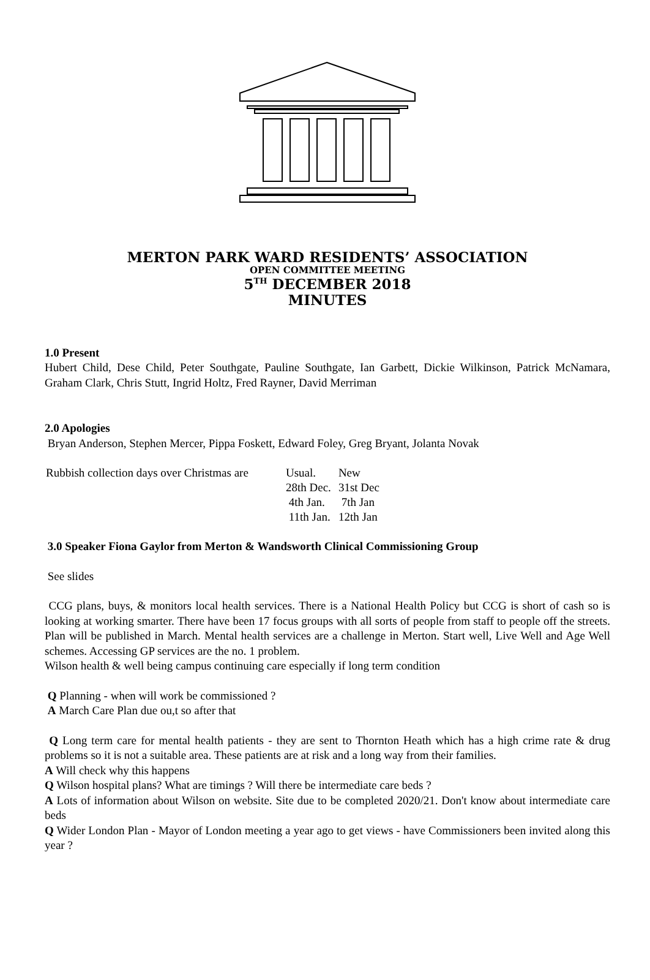MERTON PARK WARD RESIDENTS’ ASSOCIATION
OPEN COMMITTEE MEETING
5<sup>TH</sup> DECEMBER 2018
MINUTES
1.0 Present
Hubert Child, Dese Child, Peter Southgate, Pauline Southgate, Ian Garbett, Dickie Wilkinson, Patrick McNamara, Graham Clark, Chris Stutt, Ingrid Holtz, Fred Rayner, David Merriman
2.0 Apologies
Bryan Anderson, Stephen Mercer, Pippa Foskett, Edward Foley, Greg Bryant, Jolanta Novak
| Rubbish collection days over Christmas are | Usual. | New |
| | 28th Dec. | 31st Dec |
| | 4th Jan. | 7th Jan |
| | 11th Jan. | 12th Jan |
3.0 Speaker Fiona Gaylor from Merton & Wandsworth Clinical Commissioning Group
See slides
CCG plans, buys, & monitors local health services. There is a National Health Policy but CCG is short of cash so is looking at working smarter. There have been 17 focus groups with all sorts of people from staff to people off the streets. Plan will be published in March. Mental health services are a challenge in Merton. Start well, Live Well and Age Well schemes. Accessing GP services are the no. 1 problem.
Wilson health & well being campus continuing care especially if long term condition
Q Planning - when will work be commissioned ?
A March Care Plan due ou,t so after that
Q Long term care for mental health patients - they are sent to Thornton Heath which has a high crime rate & drug problems so it is not a suitable area. These patients are at risk and a long way from their families.
A Will check why this happens
Q Wilson hospital plans? What are timings ? Will there be intermediate care beds ?
A Lots of information about Wilson on website. Site due to be completed 2020/21. Don't know about intermediate care beds
Q Wider London Plan - Mayor of London meeting a year ago to get views - have Commissioners been invited along this year ?